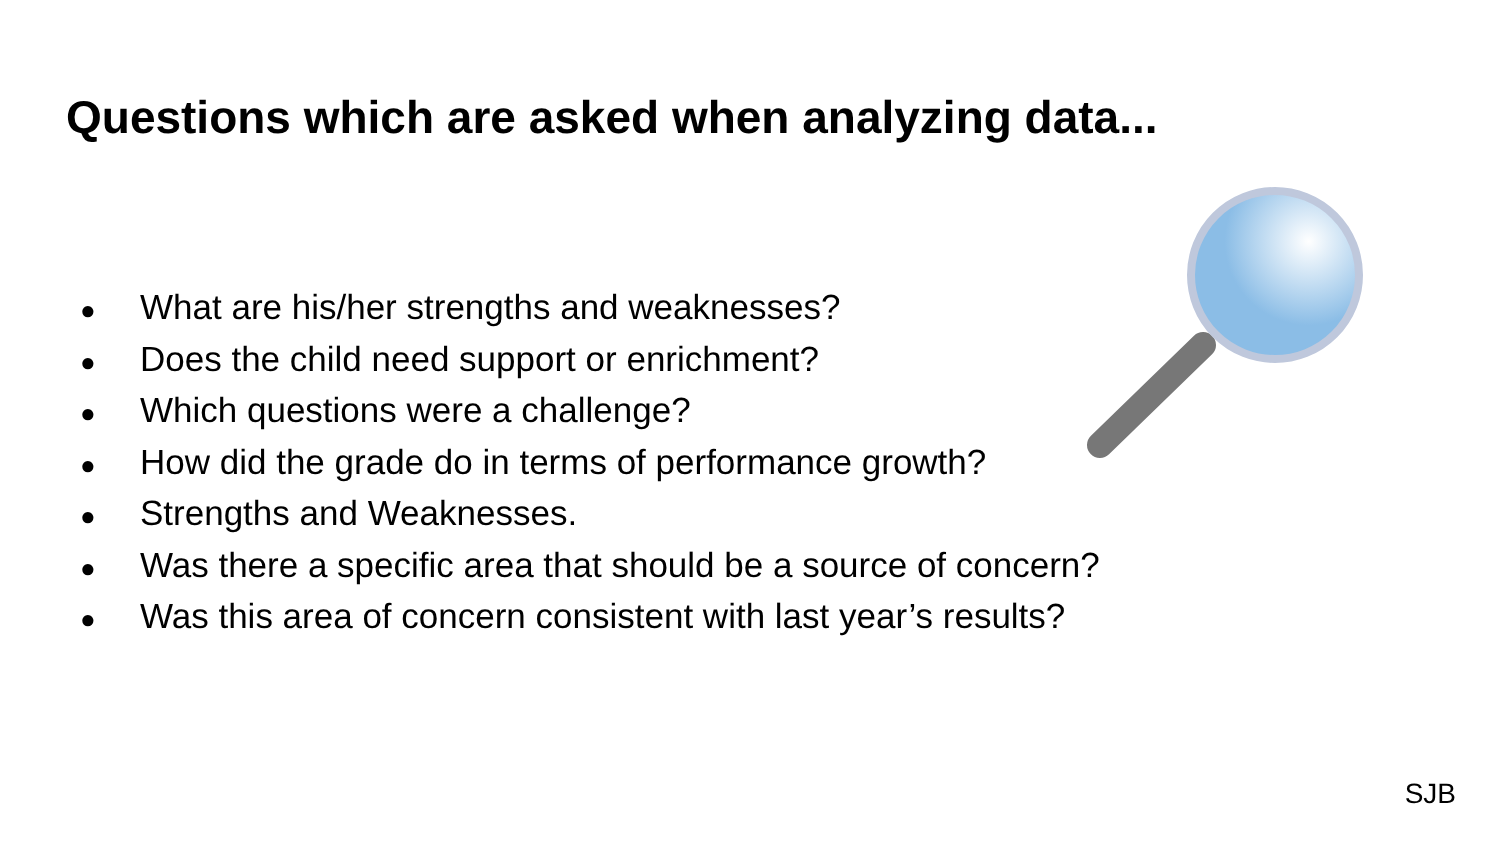Questions which are asked when analyzing data...
● What are his/her strengths and weaknesses?
● Does the child need support or enrichment?
● Which questions were a challenge?
● How did the grade do in terms of performance growth?
● Strengths and Weaknesses.
● Was there a specific area that should be a source of concern?
● Was this area of concern consistent with last year’s results?
SJB